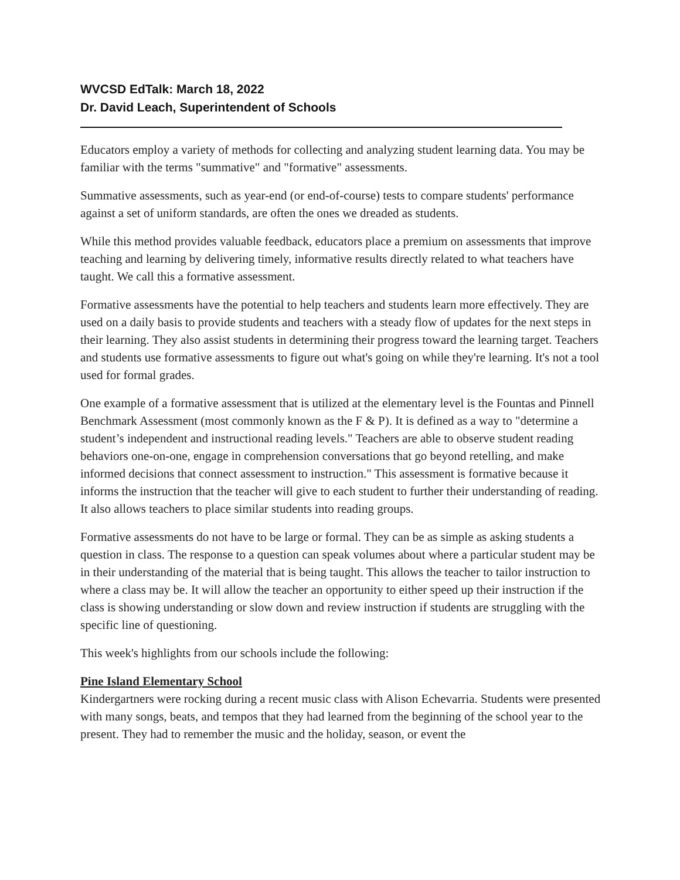WVCSD EdTalk: March 18, 2022
Dr. David Leach, Superintendent of Schools
Educators employ a variety of methods for collecting and analyzing student learning data. You may be familiar with the terms "summative" and "formative" assessments.
Summative assessments, such as year-end (or end-of-course) tests to compare students' performance against a set of uniform standards, are often the ones we dreaded as students.
While this method provides valuable feedback, educators place a premium on assessments that improve teaching and learning by delivering timely, informative results directly related to what teachers have taught. We call this a formative assessment.
Formative assessments have the potential to help teachers and students learn more effectively. They are used on a daily basis to provide students and teachers with a steady flow of updates for the next steps in their learning. They also assist students in determining their progress toward the learning target. Teachers and students use formative assessments to figure out what's going on while they're learning. It's not a tool used for formal grades.
One example of a formative assessment that is utilized at the elementary level is the Fountas and Pinnell Benchmark Assessment (most commonly known as the F & P). It is defined as a way to "determine a student’s independent and instructional reading levels." Teachers are able to observe student reading behaviors one-on-one, engage in comprehension conversations that go beyond retelling, and make informed decisions that connect assessment to instruction." This assessment is formative because it informs the instruction that the teacher will give to each student to further their understanding of reading. It also allows teachers to place similar students into reading groups.
Formative assessments do not have to be large or formal. They can be as simple as asking students a question in class. The response to a question can speak volumes about where a particular student may be in their understanding of the material that is being taught. This allows the teacher to tailor instruction to where a class may be. It will allow the teacher an opportunity to either speed up their instruction if the class is showing understanding or slow down and review instruction if students are struggling with the specific line of questioning.
This week's highlights from our schools include the following:
Pine Island Elementary School
Kindergartners were rocking during a recent music class with Alison Echevarria. Students were presented with many songs, beats, and tempos that they had learned from the beginning of the school year to the present. They had to remember the music and the holiday, season, or event the